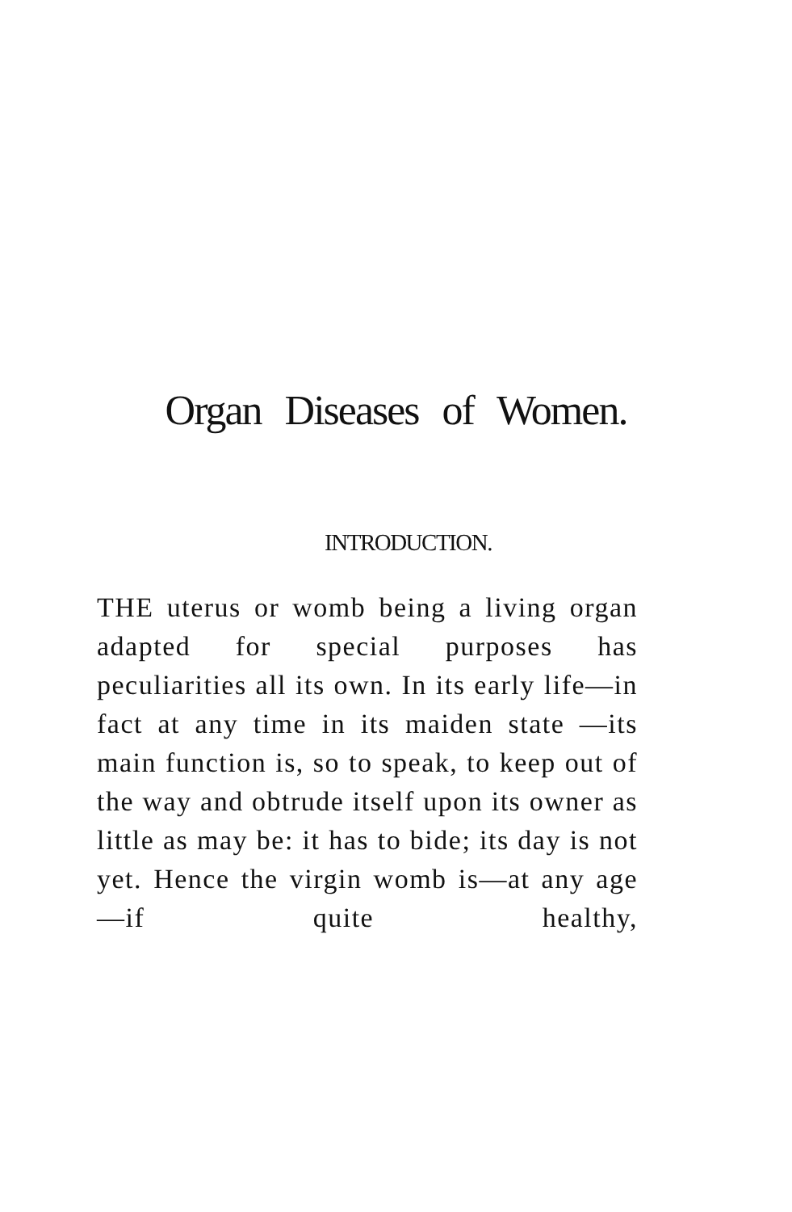Organ Diseases of Women.
INTRODUCTION.
THE uterus or womb being a living organ adapted for special purposes has peculiarities all its own. In its early life—in fact at any time in its maiden state —its main function is, so to speak, to keep out of the way and obtrude itself upon its owner as little as may be: it has to bide; its day is not yet. Hence the virgin womb is—at any age—if quite healthy,